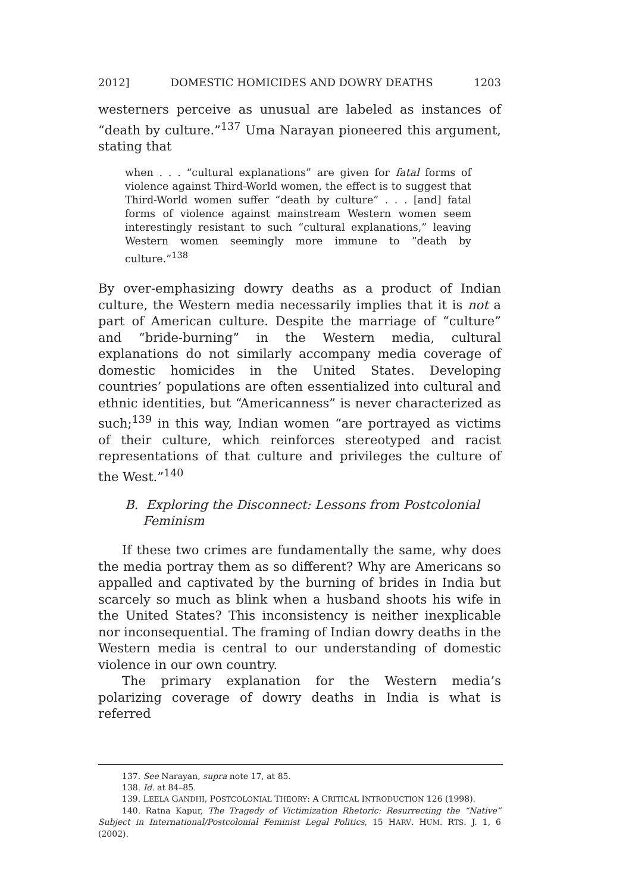2012] DOMESTIC HOMICIDES AND DOWRY DEATHS 1203
westerners perceive as unusual are labeled as instances of “death by culture.”<sup>137</sup> Uma Narayan pioneered this argument, stating that
when . . . “cultural explanations” are given for fatal forms of violence against Third-World women, the effect is to suggest that Third-World women suffer “death by culture” . . . [and] fatal forms of violence against mainstream Western women seem interestingly resistant to such “cultural explanations,” leaving Western women seemingly more immune to “death by culture.”<sup>138</sup>
By over-emphasizing dowry deaths as a product of Indian culture, the Western media necessarily implies that it is not a part of American culture. Despite the marriage of “culture” and “bride-burning” in the Western media, cultural explanations do not similarly accompany media coverage of domestic homicides in the United States. Developing countries’ populations are often essentialized into cultural and ethnic identities, but “Americanness” is never characterized as such;<sup>139</sup> in this way, Indian women “are portrayed as victims of their culture, which reinforces stereotyped and racist representations of that culture and privileges the culture of the West.”<sup>140</sup>
B. Exploring the Disconnect: Lessons from Postcolonial Feminism
If these two crimes are fundamentally the same, why does the media portray them as so different? Why are Americans so appalled and captivated by the burning of brides in India but scarcely so much as blink when a husband shoots his wife in the United States? This inconsistency is neither inexplicable nor inconsequential. The framing of Indian dowry deaths in the Western media is central to our understanding of domestic violence in our own country.
The primary explanation for the Western media’s polarizing coverage of dowry deaths in India is what is referred
137. See Narayan, supra note 17, at 85.
138. Id. at 84–85.
139. LEELA GANDHI, POSTCOLONIAL THEORY: A CRITICAL INTRODUCTION 126 (1998).
140. Ratna Kapur, The Tragedy of Victimization Rhetoric: Resurrecting the “Native” Subject in International/Postcolonial Feminist Legal Politics, 15 HARV. HUM. RTS. J. 1, 6 (2002).